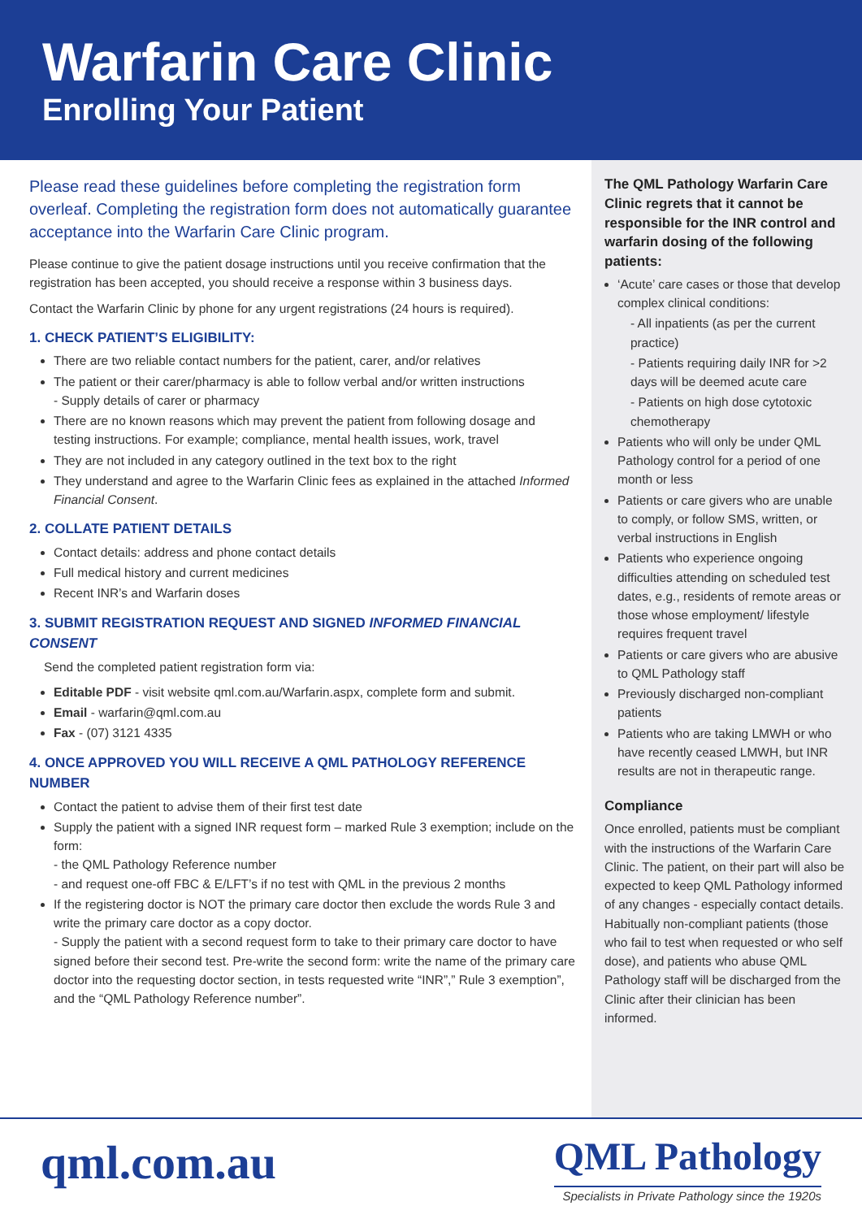Warfarin Care Clinic
Enrolling Your Patient
Please read these guidelines before completing the registration form overleaf. Completing the registration form does not automatically guarantee acceptance into the Warfarin Care Clinic program.
Please continue to give the patient dosage instructions until you receive confirmation that the registration has been accepted, you should receive a response within 3 business days.
Contact the Warfarin Clinic by phone for any urgent registrations (24 hours is required).
1. CHECK PATIENT’S ELIGIBILITY:
There are two reliable contact numbers for the patient, carer, and/or relatives
The patient or their carer/pharmacy is able to follow verbal and/or written instructions
- Supply details of carer or pharmacy
There are no known reasons which may prevent the patient from following dosage and testing instructions. For example; compliance, mental health issues, work, travel
They are not included in any category outlined in the text box to the right
They understand and agree to the Warfarin Clinic fees as explained in the attached Informed Financial Consent.
2. COLLATE PATIENT DETAILS
Contact details: address and phone contact details
Full medical history and current medicines
Recent INR’s and Warfarin doses
3. SUBMIT REGISTRATION REQUEST AND SIGNED INFORMED FINANCIAL CONSENT
Send the completed patient registration form via:
Editable PDF - visit website qml.com.au/Warfarin.aspx, complete form and submit.
Email - warfarin@qml.com.au
Fax - (07) 3121 4335
4. ONCE APPROVED YOU WILL RECEIVE A QML PATHOLOGY REFERENCE NUMBER
Contact the patient to advise them of their first test date
Supply the patient with a signed INR request form – marked Rule 3 exemption; include on the form:
- the QML Pathology Reference number
- and request one-off FBC & E/LFT’s if no test with QML in the previous 2 months
If the registering doctor is NOT the primary care doctor then exclude the words Rule 3 and write the primary care doctor as a copy doctor.
- Supply the patient with a second request form to take to their primary care doctor to have signed before their second test. Pre-write the second form: write the name of the primary care doctor into the requesting doctor section, in tests requested write “INR”,” Rule 3 exemption”, and the “QML Pathology Reference number”.
The QML Pathology Warfarin Care Clinic regrets that it cannot be responsible for the INR control and warfarin dosing of the following patients:
‘Acute’ care cases or those that develop complex clinical conditions:
- All inpatients (as per the current practice)
- Patients requiring daily INR for >2 days will be deemed acute care
- Patients on high dose cytotoxic chemotherapy
Patients who will only be under QML Pathology control for a period of one month or less
Patients or care givers who are unable to comply, or follow SMS, written, or verbal instructions in English
Patients who experience ongoing difficulties attending on scheduled test dates, e.g., residents of remote areas or those whose employment/ lifestyle requires frequent travel
Patients or care givers who are abusive to QML Pathology staff
Previously discharged non-compliant patients
Patients who are taking LMWH or who have recently ceased LMWH, but INR results are not in therapeutic range.
Compliance
Once enrolled, patients must be compliant with the instructions of the Warfarin Care Clinic. The patient, on their part will also be expected to keep QML Pathology informed of any changes - especially contact details. Habitually non-compliant patients (those who fail to test when requested or who self dose), and patients who abuse QML Pathology staff will be discharged from the Clinic after their clinician has been informed.
qml.com.au
QML Pathology
Specialists in Private Pathology since the 1920s